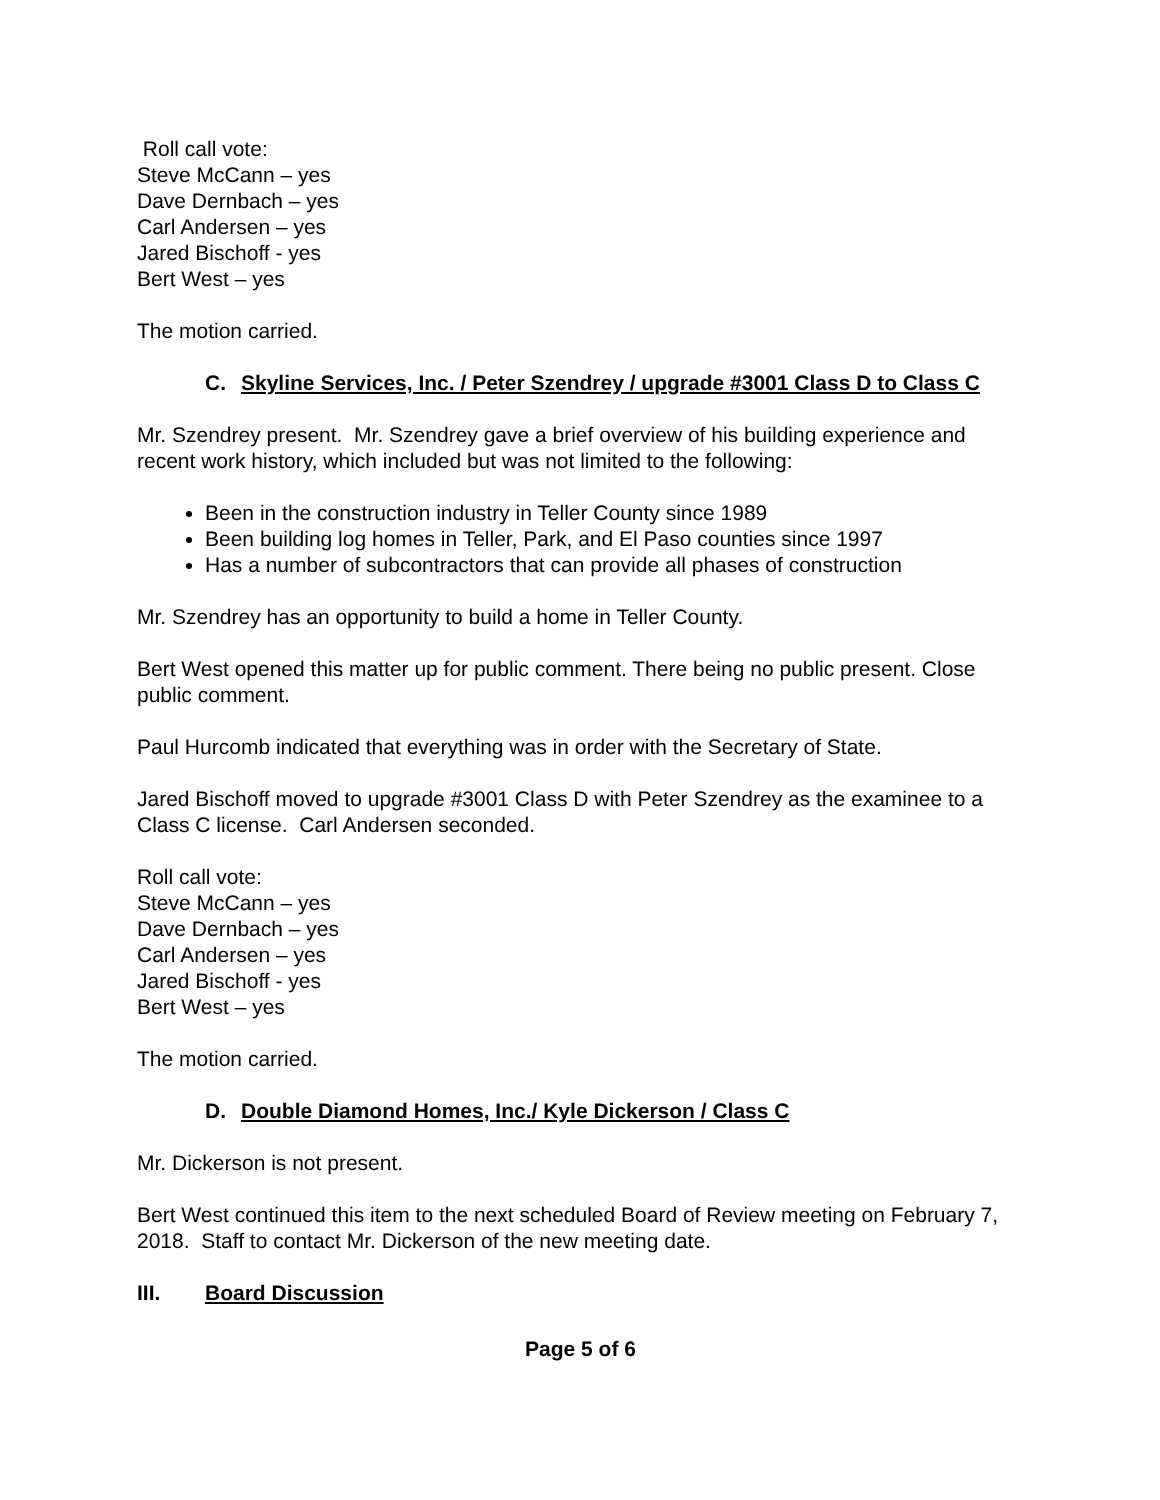Roll call vote:
Steve McCann – yes
Dave Dernbach – yes
Carl Andersen – yes
Jared Bischoff - yes
Bert West – yes
The motion carried.
C. Skyline Services, Inc. / Peter Szendrey / upgrade #3001 Class D to Class C
Mr. Szendrey present. Mr. Szendrey gave a brief overview of his building experience and recent work history, which included but was not limited to the following:
Been in the construction industry in Teller County since 1989
Been building log homes in Teller, Park, and El Paso counties since 1997
Has a number of subcontractors that can provide all phases of construction
Mr. Szendrey has an opportunity to build a home in Teller County.
Bert West opened this matter up for public comment. There being no public present. Close public comment.
Paul Hurcomb indicated that everything was in order with the Secretary of State.
Jared Bischoff moved to upgrade #3001 Class D with Peter Szendrey as the examinee to a Class C license. Carl Andersen seconded.
Roll call vote:
Steve McCann – yes
Dave Dernbach – yes
Carl Andersen – yes
Jared Bischoff - yes
Bert West – yes
The motion carried.
D. Double Diamond Homes, Inc./ Kyle Dickerson / Class C
Mr. Dickerson is not present.
Bert West continued this item to the next scheduled Board of Review meeting on February 7, 2018. Staff to contact Mr. Dickerson of the new meeting date.
III. Board Discussion
Page 5 of 6